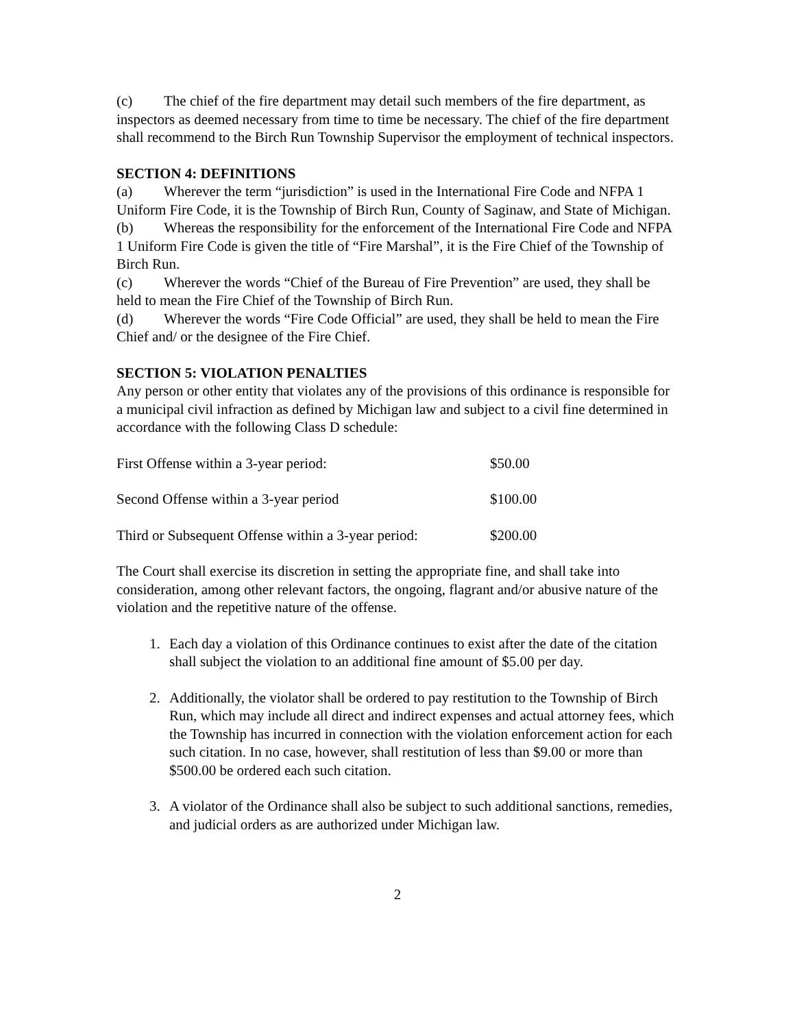(c) The chief of the fire department may detail such members of the fire department, as inspectors as deemed necessary from time to time be necessary. The chief of the fire department shall recommend to the Birch Run Township Supervisor the employment of technical inspectors.
SECTION 4: DEFINITIONS
(a) Wherever the term “jurisdiction” is used in the International Fire Code and NFPA 1 Uniform Fire Code, it is the Township of Birch Run, County of Saginaw, and State of Michigan.
(b) Whereas the responsibility for the enforcement of the International Fire Code and NFPA 1 Uniform Fire Code is given the title of “Fire Marshal”, it is the Fire Chief of the Township of Birch Run.
(c) Wherever the words “Chief of the Bureau of Fire Prevention” are used, they shall be held to mean the Fire Chief of the Township of Birch Run.
(d) Wherever the words “Fire Code Official” are used, they shall be held to mean the Fire Chief and/ or the designee of the Fire Chief.
SECTION 5: VIOLATION PENALTIES
Any person or other entity that violates any of the provisions of this ordinance is responsible for a municipal civil infraction as defined by Michigan law and subject to a civil fine determined in
accordance with the following Class D schedule:
| First Offense within a 3-year period: | $50.00 |
| Second Offense within a 3-year period | $100.00 |
| Third or Subsequent Offense within a 3-year period: | $200.00 |
The Court shall exercise its discretion in setting the appropriate fine, and shall take into consideration, among other relevant factors, the ongoing, flagrant and/or abusive nature of the violation and the repetitive nature of the offense.
1. Each day a violation of this Ordinance continues to exist after the date of the citation shall subject the violation to an additional fine amount of $5.00 per day.
2. Additionally, the violator shall be ordered to pay restitution to the Township of Birch Run, which may include all direct and indirect expenses and actual attorney fees, which the Township has incurred in connection with the violation enforcement action for each such citation. In no case, however, shall restitution of less than $9.00 or more than $500.00 be ordered each such citation.
3. A violator of the Ordinance shall also be subject to such additional sanctions, remedies, and judicial orders as are authorized under Michigan law.
2